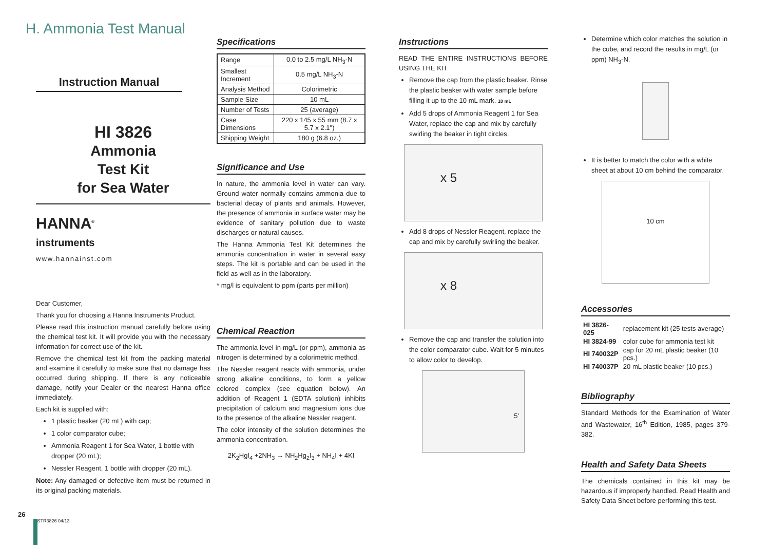H. Ammonia Test Manual
Instruction Manual
HI 3826
Ammonia
Test Kit
for Sea Water
HANNA<sup>®</sup>
instruments
www.hannainst.com
Dear Customer,
Thank you for choosing a Hanna Instruments Product.
Please read this instruction manual carefully before using the chemical test kit. It will provide you with the necessary information for correct use of the kit.
Remove the chemical test kit from the packing material and examine it carefully to make sure that no damage has occurred during shipping. If there is any noticeable damage, notify your Dealer or the nearest Hanna office immediately.
Each kit is supplied with:
1 plastic beaker (20 mL) with cap;
1 color comparator cube;
Ammonia Reagent 1 for Sea Water, 1 bottle with dropper (20 mL);
Nessler Reagent, 1 bottle with dropper (20 mL).
Note: Any damaged or defective item must be returned in its original packing materials.
26
ISTR3826 04/13
Specifications
| Range | 0.0 to 2.5 mg/L NH<sub>3</sub>-N |
| Smallest Increment | 0.5 mg/L NH<sub>3</sub>-N |
| Analysis Method | Colorimetric |
| Sample Size | 10 mL |
| Number of Tests | 25 (average) |
| Case Dimensions | 220 x 145 x 55 mm (8.7 x 5.7 x 2.1") |
| Shipping Weight | 180 g (6.8 oz.) |
Significance and Use
In nature, the ammonia level in water can vary. Ground water normally contains ammonia due to bacterial decay of plants and animals. However, the presence of ammonia in surface water may be evidence of sanitary pollution due to waste discharges or natural causes.
The Hanna Ammonia Test Kit determines the ammonia concentration in water in several easy steps. The kit is portable and can be used in the field as well as in the laboratory.
* mg/l is equivalent to ppm (parts per million)
Chemical Reaction
The ammonia level in mg/L (or ppm), ammonia as nitrogen is determined by a colorimetric method.
The Nessler reagent reacts with ammonia, under strong alkaline conditions, to form a yellow colored complex (see equation below). An addition of Reagent 1 (EDTA solution) inhibits precipitation of calcium and magnesium ions due to the presence of the alkaline Nessler reagent.
The color intensity of the solution determines the ammonia concentration.
2K<sub>2</sub>HgI<sub>4</sub> +2NH<sub>3</sub> → NH<sub>2</sub>Hg<sub>2</sub>I<sub>3</sub> + NH<sub>4</sub>I + 4KI
Instructions
READ THE ENTIRE INSTRUCTIONS BEFORE USING THE KIT
Remove the cap from the plastic beaker. Rinse the plastic beaker with water sample before filling it up to the 10 mL mark. 10 mL
Add 5 drops of Ammonia Reagent 1 for Sea Water, replace the cap and mix by carefully swirling the beaker in tight circles.
x 5
Add 8 drops of Nessler Reagent, replace the cap and mix by carefully swirling the beaker.
x 8
Remove the cap and transfer the solution into the color comparator cube. Wait for 5 minutes to allow color to develop.
5'
Determine which color matches the solution in the cube, and record the results in mg/L (or ppm) NH<sub>3</sub>-N.
It is better to match the color with a white sheet at about 10 cm behind the comparator.
10 cm
Accessories
| HI 3826-025 | replacement kit (25 tests average) |
| HI 3824-99 | color cube for ammonia test kit |
| HI 740032P | cap for 20 mL plastic beaker (10 pcs.) |
| HI 740037P | 20 mL plastic beaker (10 pcs.) |
Bibliography
Standard Methods for the Examination of Water and Wastewater, 16<sup>th</sup> Edition, 1985, pages 379-382.
Health and Safety Data Sheets
The chemicals contained in this kit may be hazardous if improperly handled. Read Health and Safety Data Sheet before performing this test.